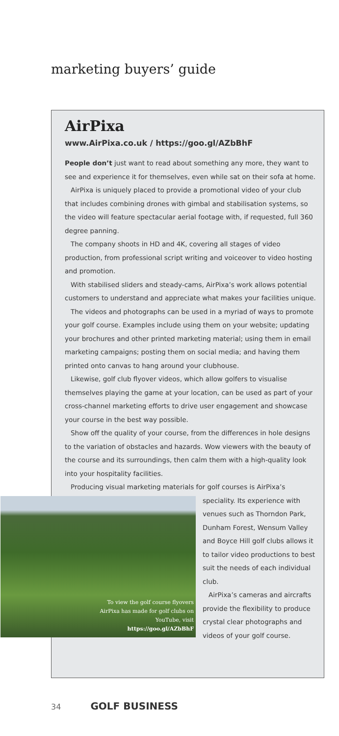marketing buyers’ guide
AirPixa
www.AirPixa.co.uk / https://goo.gl/AZbBhF
People don’t just want to read about something any more, they want to see and experience it for themselves, even while sat on their sofa at home.
AirPixa is uniquely placed to provide a promotional video of your club that includes combining drones with gimbal and stabilisation systems, so the video will feature spectacular aerial footage with, if requested, full 360 degree panning.
The company shoots in HD and 4K, covering all stages of video production, from professional script writing and voiceover to video hosting and promotion.
With stabilised sliders and steady-cams, AirPixa’s work allows potential customers to understand and appreciate what makes your facilities unique.
The videos and photographs can be used in a myriad of ways to promote your golf course. Examples include using them on your website; updating your brochures and other printed marketing material; using them in email marketing campaigns; posting them on social media; and having them printed onto canvas to hang around your clubhouse.
Likewise, golf club flyover videos, which allow golfers to visualise themselves playing the game at your location, can be used as part of your cross-channel marketing efforts to drive user engagement and showcase your course in the best way possible.
Show off the quality of your course, from the differences in hole designs to the variation of obstacles and hazards. Wow viewers with the beauty of the course and its surroundings, then calm them with a high-quality look into your hospitality facilities.
Producing visual marketing materials for golf courses is AirPixa’s
To view the golf course flyovers
AirPixa has made for golf clubs on
YouTube, visit
https://goo.gl/AZbBhF
speciality. Its experience with venues such as Thorndon Park, Dunham Forest, Wensum Valley and Boyce Hill golf clubs allows it to tailor video productions to best suit the needs of each individual club.
AirPixa’s cameras and aircrafts provide the flexibility to produce crystal clear photographs and videos of your golf course.
34 GOLF BUSINESS